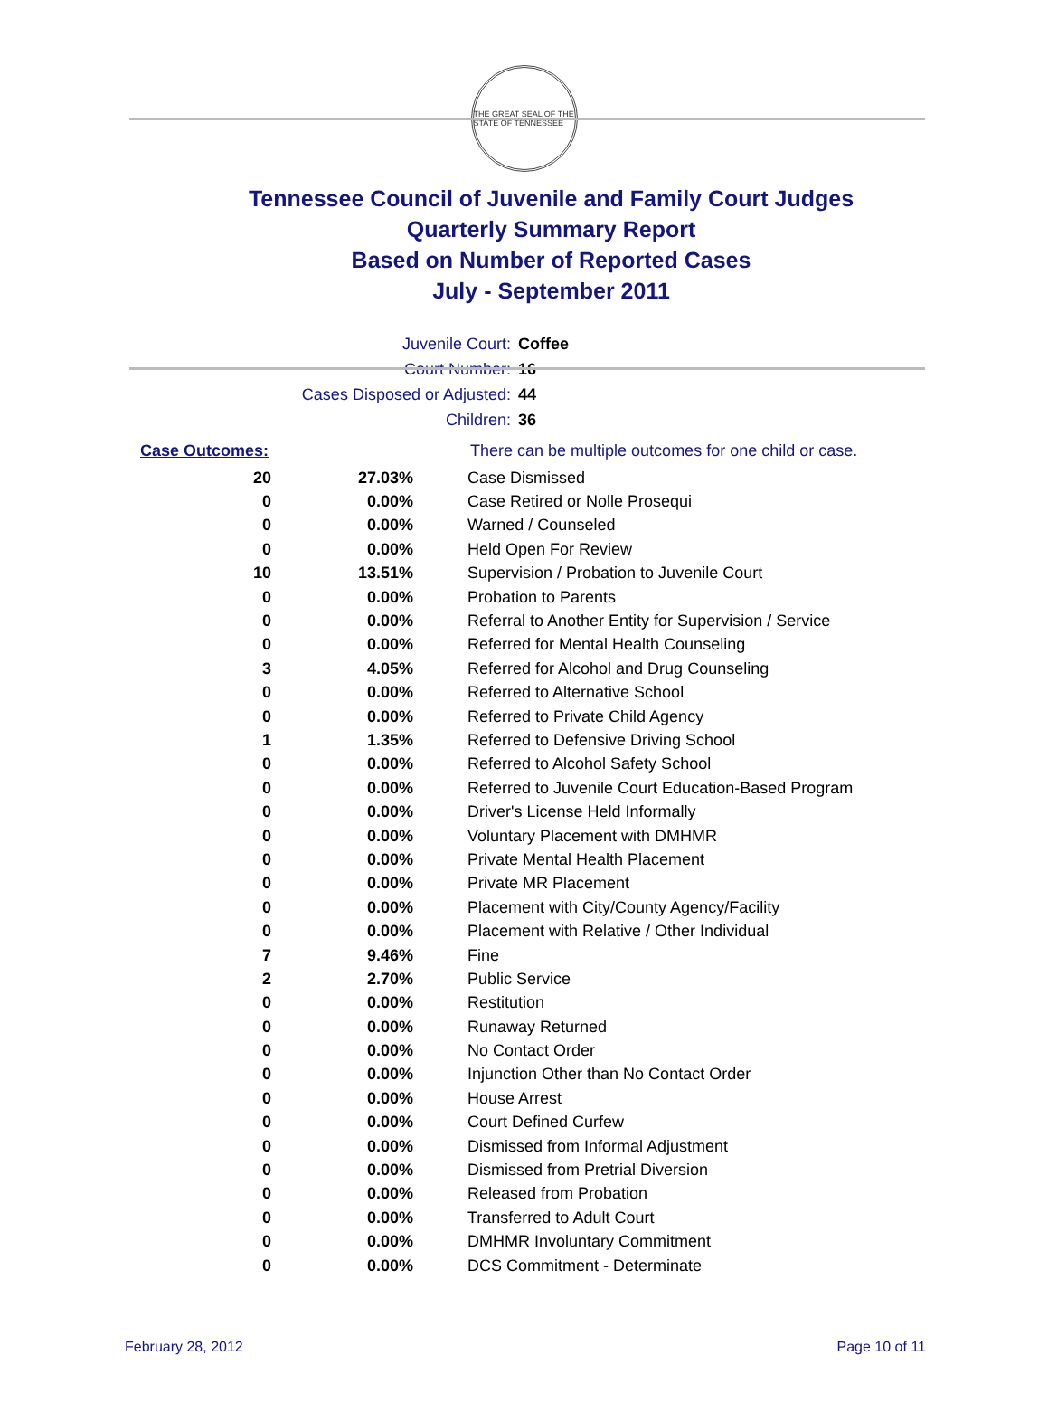THE GREAT SEAL OF THE STATE OF TENNESSEE
Tennessee Council of Juvenile and Family Court Judges
Quarterly Summary Report
Based on Number of Reported Cases
July - September 2011
Juvenile Court: Coffee
Court Number: 16
Cases Disposed or Adjusted: 44
Children: 36
Case Outcomes: There can be multiple outcomes for one child or case.
| 20 | 27.03% | Case Dismissed |
| 0 | 0.00% | Case Retired or Nolle Prosequi |
| 0 | 0.00% | Warned / Counseled |
| 0 | 0.00% | Held Open For Review |
| 10 | 13.51% | Supervision / Probation to Juvenile Court |
| 0 | 0.00% | Probation to Parents |
| 0 | 0.00% | Referral to Another Entity for Supervision / Service |
| 0 | 0.00% | Referred for Mental Health Counseling |
| 3 | 4.05% | Referred for Alcohol and Drug Counseling |
| 0 | 0.00% | Referred to Alternative School |
| 0 | 0.00% | Referred to Private Child Agency |
| 1 | 1.35% | Referred to Defensive Driving School |
| 0 | 0.00% | Referred to Alcohol Safety School |
| 0 | 0.00% | Referred to Juvenile Court Education-Based Program |
| 0 | 0.00% | Driver's License Held Informally |
| 0 | 0.00% | Voluntary Placement with DMHMR |
| 0 | 0.00% | Private Mental Health Placement |
| 0 | 0.00% | Private MR Placement |
| 0 | 0.00% | Placement with City/County Agency/Facility |
| 0 | 0.00% | Placement with Relative / Other Individual |
| 7 | 9.46% | Fine |
| 2 | 2.70% | Public Service |
| 0 | 0.00% | Restitution |
| 0 | 0.00% | Runaway Returned |
| 0 | 0.00% | No Contact Order |
| 0 | 0.00% | Injunction Other than No Contact Order |
| 0 | 0.00% | House Arrest |
| 0 | 0.00% | Court Defined Curfew |
| 0 | 0.00% | Dismissed from Informal Adjustment |
| 0 | 0.00% | Dismissed from Pretrial Diversion |
| 0 | 0.00% | Released from Probation |
| 0 | 0.00% | Transferred to Adult Court |
| 0 | 0.00% | DMHMR Involuntary Commitment |
| 0 | 0.00% | DCS Commitment - Determinate |
February 28, 2012 Page 10 of 11